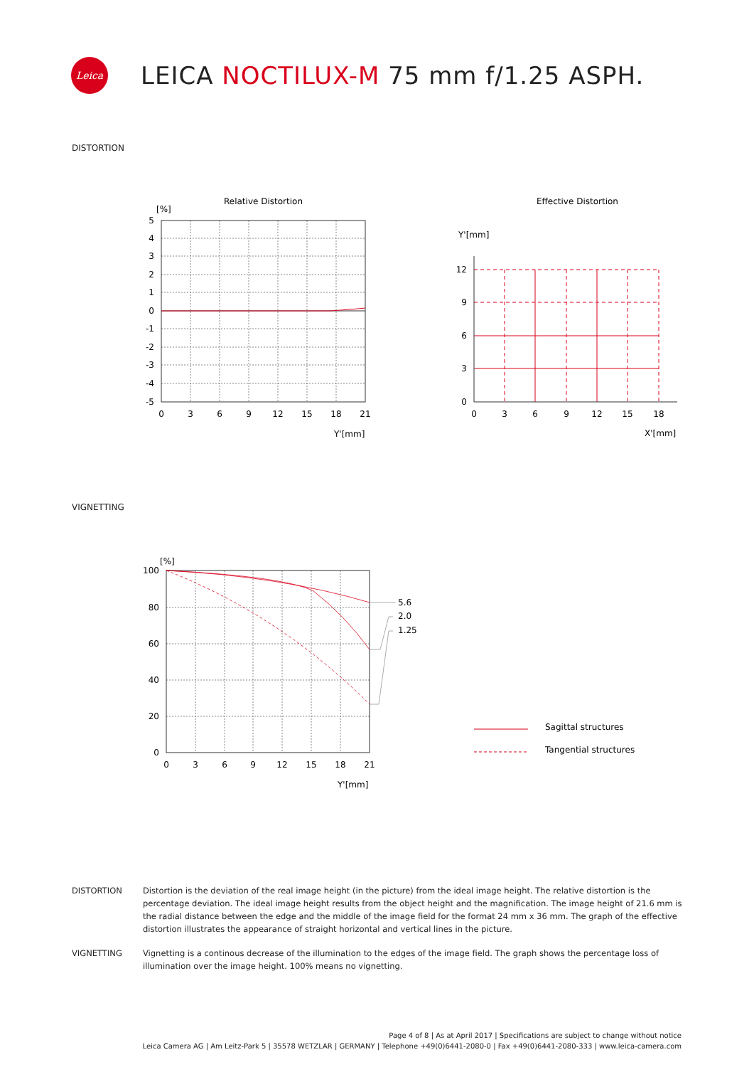Leica
LEICA NOCTILUX-M 75 mm f/1.25 ASPH.
DISTORTION
Relative Distortion
[%]
5
4
3
2
1
0
-1
-2
-3
-4
-5
0
3
6
9
12
15
18
21
Y'[mm]
Effective Distortion
Y'[mm]
12
9
6
3
0
0
3
6
9
12
15
18
X'[mm]
VIGNETTING
[%]
5.6
2.0
1.25
100
80
60
40
20
0
0
3
6
9
12
15
18
21
Y'[mm]
Sagittal structures
Tangential structures
DISTORTION Distortion is the deviation of the real image height (in the picture) from the ideal image height. The relative distortion is the percentage deviation. The ideal image height results from the object height and the magnification. The image height of 21.6 mm is the radial distance between the edge and the middle of the image field for the format 24 mm x 36 mm. The graph of the effective distortion illustrates the appearance of straight horizontal and vertical lines in the picture.
VIGNETTING Vignetting is a continous decrease of the illumination to the edges of the image field. The graph shows the percentage loss of illumination over the image height. 100% means no vignetting.
Page 4 of 8 | As at April 2017 | Specifications are subject to change without notice
Leica Camera AG | Am Leitz-Park 5 | 35578 WETZLAR | GERMANY | Telephone +49(0)6441-2080-0 | Fax +49(0)6441-2080-333 | www.leica-camera.com